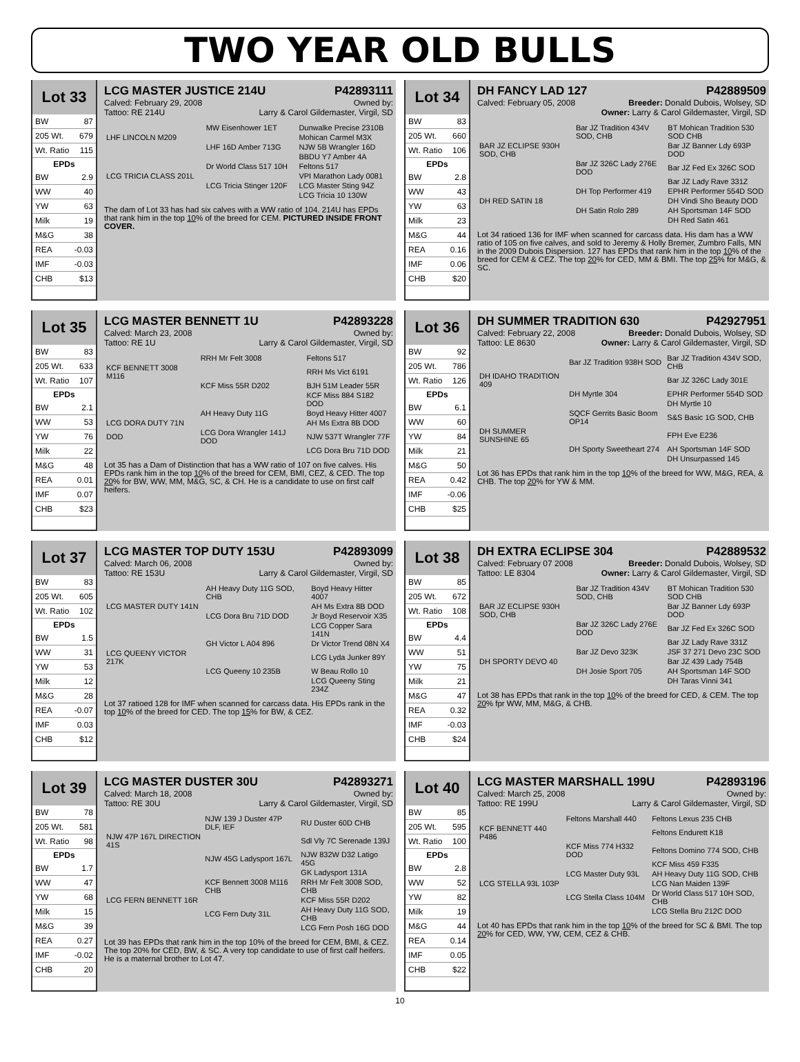TWO YEAR OLD BULLS
Lot 33
BW 87
205 Wt. 679
Wt. Ratio 115
EPDs
BW 2.9
WW 40
YW 63
Milk 19
M&G 38
REA -0.03
IMF -0.03
CHB $13
LCG MASTER JUSTICE 214U P42893111
Calved: February 29, 2008 Owned by:
Tattoo: RE 214U Larry & Carol Gildemaster, Virgil, SD
| | MW Eisenhower 1ET | Dunwalke Precise 2310B |
| LHF LINCOLN M209 | | Mohican Carmel M3X |
| | LHF 16D Amber 713G | NJW 5B Wrangler 16D |
| | | BBDU Y7 Amber 4A |
| | Dr World Class 517 10H | Feltons 517 |
| LCG TRICIA CLASS 201L | | VPI Marathon Lady 0081 |
| | LCG Tricia Stinger 120F | LCG Master Sting 94Z |
| | | LCG Tricia 10 130W |
The dam of Lot 33 has had six calves with a WW ratio of 104. 214U has EPDs that rank him in the top 10% of the breed for CEM. PICTURED INSIDE FRONT COVER.
Lot 34
BW 83
205 Wt. 660
Wt. Ratio 106
EPDs
BW 2.8
WW 43
YW 63
Milk 23
M&G 44
REA 0.16
IMF 0.06
CHB $20
DH FANCY LAD 127 P42889509
Calved: February 05, 2008 Breeder: Donald Dubois, Wolsey, SD
Owner: Larry & Carol Gildemaster, Virgil, SD
| | Bar JZ Tradition 434V SOD, CHB | BT Mohican Tradition 530 SOD CHB |
| BAR JZ ECLIPSE 930H SOD, CHB | | Bar JZ Banner Ldy 693P DOD |
| | Bar JZ 326C Lady 276E DOD | Bar JZ Fed Ex 326C SOD |
| | | Bar JZ Lady Rave 331Z |
| | DH Top Performer 419 | EPHR Performer 554D SOD |
| DH RED SATIN 18 | | DH Vindi Sho Beauty DOD |
| | DH Satin Rolo 289 | AH Sportsman 14F SOD |
| | | DH Red Satin 461 |
Lot 34 ratioed 136 for IMF when scanned for carcass data. His dam has a WW ratio of 105 on five calves, and sold to Jeremy & Holly Bremer, Zumbro Falls, MN in the 2009 Dubois Dispersion. 127 has EPDs that rank him in the top 10% of the breed for CEM & CEZ. The top 20% for CED, MM & BMI. The top 25% for M&G, & SC.
Lot 35
BW 83
205 Wt. 633
Wt. Ratio 107
EPDs
BW 2.1
WW 53
YW 76
Milk 22
M&G 48
REA 0.01
IMF 0.07
CHB $23
LCG MASTER BENNETT 1U P42893228
Calved: March 23, 2008 Owned by:
Tattoo: RE 1U Larry & Carol Gildemaster, Virgil, SD
| | RRH Mr Felt 3008 | Feltons 517 |
| KCF BENNETT 3008 M116 | | RRH Ms Vict 6191 |
| | KCF Miss 55R D202 | BJH 51M Leader 55R |
| | | KCF Miss 884 S182 DOD |
| | AH Heavy Duty 11G | Boyd Heavy Hitter 4007 |
| LCG DORA DUTY 71N | | AH Ms Extra 8B DOD |
| DOD | LCG Dora Wrangler 141J DOD | NJW 537T Wrangler 77F |
| | | LCG Dora Bru 71D DOD |
Lot 35 has a Dam of Distinction that has a WW ratio of 107 on five calves. His EPDs rank him in the top 10% of the breed for CEM, BMI, CEZ, & CED. The top 20% for BW, WW, MM, M&G, SC, & CH. He is a candidate to use on first calf heifers.
Lot 36
BW 92
205 Wt. 786
Wt. Ratio 126
EPDs
BW 6.1
WW 60
YW 84
Milk 21
M&G 50
REA 0.42
IMF -0.06
CHB $25
DH SUMMER TRADITION 630 P42927951
Calved: February 22, 2008 Breeder: Donald Dubois, Wolsey, SD
Tattoo: LE 8630 Owner: Larry & Carol Gildemaster, Virgil, SD
| | Bar JZ Tradition 938H SOD | Bar JZ Tradition 434V SOD, CHB |
| DH IDAHO TRADITION 409 | | Bar JZ 326C Lady 301E |
| | DH Myrtle 304 | EPHR Performer 554D SOD |
| | | DH Myrtle 10 |
| | SQCF Gerrits Basic Boom OP14 | S&S Basic 1G SOD, CHB |
| DH SUMMER SUNSHINE 65 | | FPH Eve E236 |
| | DH Sporty Sweetheart 274 | AH Sportsman 14F SOD |
| | | DH Unsurpassed 145 |
Lot 36 has EPDs that rank him in the top 10% of the breed for WW, M&G, REA, & CHB. The top 20% for YW & MM.
Lot 37
BW 83
205 Wt. 605
Wt. Ratio 102
EPDs
BW 1.5
WW 31
YW 53
Milk 12
M&G 28
REA -0.07
IMF 0.03
CHB $12
LCG MASTER TOP DUTY 153U P42893099
Calved: March 06, 2008 Owned by:
Tattoo: RE 153U Larry & Carol Gildemaster, Virgil, SD
| | AH Heavy Duty 11G SOD, CHB | Boyd Heavy Hitter 4007 |
| LCG MASTER DUTY 141N | | AH Ms Extra 8B DOD |
| | LCG Dora Bru 71D DOD | Jr Boyd Reservoir X35 |
| | | LCG Copper Sara 141N |
| | GH Victor L A04 896 | Dr Victor Trend 08N X4 |
| LCG QUEENY VICTOR 217K | | LCG Lyda Junker 89Y |
| | LCG Queeny 10 235B | W Beau Rollo 10 |
| | | LCG Queeny Sting 234Z |
Lot 37 ratioed 128 for IMF when scanned for carcass data. His EPDs rank in the top 10% of the breed for CED. The top 15% for BW, & CEZ.
Lot 38
BW 85
205 Wt. 672
Wt. Ratio 108
EPDs
BW 4.4
WW 51
YW 75
Milk 21
M&G 47
REA 0.32
IMF -0.03
CHB $24
DH EXTRA ECLIPSE 304 P42889532
Calved: February 07 2008 Breeder: Donald Dubois, Wolsey, SD
Tattoo: LE 8304 Owner: Larry & Carol Gildemaster, Virgil, SD
| | Bar JZ Tradition 434V SOD, CHB | BT Mohican Tradition 530 SOD CHB |
| BAR JZ ECLIPSE 930H SOD, CHB | | Bar JZ Banner Ldy 693P DOD |
| | Bar JZ 326C Lady 276E DOD | Bar JZ Fed Ex 326C SOD |
| | | Bar JZ Lady Rave 331Z |
| | Bar JZ Devo 323K | JSF 37 271 Devo 23C SOD |
| DH SPORTY DEVO 40 | | Bar JZ 439 Lady 754B |
| | DH Josie Sport 705 | AH Sportsman 14F SOD |
| | | DH Taras Vinni 341 |
Lot 38 has EPDs that rank in the top 10% of the breed for CED, & CEM. The top 20% fpr WW, MM, M&G, & CHB.
Lot 39
BW 78
205 Wt. 581
Wt. Ratio 98
EPDs
BW 1.7
WW 47
YW 68
Milk 15
M&G 39
REA 0.27
IMF -0.02
CHB 20
LCG MASTER DUSTER 30U P42893271
Calved: March 18, 2008 Owned by:
Tattoo: RE 30U Larry & Carol Gildemaster, Virgil, SD
| | NJW 139 J Duster 47P DLF, IEF | RU Duster 60D CHB |
| NJW 47P 167L DIRECTION 41S | | Sdl Vly 7C Serenade 139J |
| | NJW 45G Ladysport 167L | NJW 832W D32 Latigo 45G |
| | | GK Ladysport 131A |
| | KCF Bennett 3008 M116 CHB | RRH Mr Felt 3008 SOD, CHB |
| LCG FERN BENNETT 16R | | KCF Miss 55R D202 |
| | LCG Fern Duty 31L | AH Heavy Duty 11G SOD, CHB |
| | | LCG Fern Posh 16G DOD |
Lot 39 has EPDs that rank him in the top 10% of the breed for CEM, BMI, & CEZ. The top 20% for CED, BW, & SC. A very top candidate to use of first calf heifers. He is a maternal brother to Lot 47.
Lot 40
BW 85
205 Wt. 595
Wt. Ratio 100
EPDs
BW 2.8
WW 52
YW 82
Milk 19
M&G 44
REA 0.14
IMF 0.05
CHB $22
LCG MASTER MARSHALL 199U P42893196
Calved: March 25, 2008 Owned by:
Tattoo: RE 199U Larry & Carol Gildemaster, Virgil, SD
| | Feltons Marshall 440 | Feltons Lexus 235 CHB |
| KCF BENNETT 440 P486 | | Feltons Endurett K18 |
| | KCF Miss 774 H332 DOD | Feltons Domino 774 SOD, CHB |
| | | KCF Miss 459 F335 |
| | LCG Master Duty 93L | AH Heavy Duty 11G SOD, CHB |
| LCG STELLA 93L 103P | | LCG Nan Maiden 139F |
| | LCG Stella Class 104M | Dr World Class 517 10H SOD, CHB |
| | | LCG Stella Bru 212C DOD |
Lot 40 has EPDs that rank him in the top 10% of the breed for SC & BMI. The top 20% for CED, WW, YW, CEM, CEZ & CHB.
10